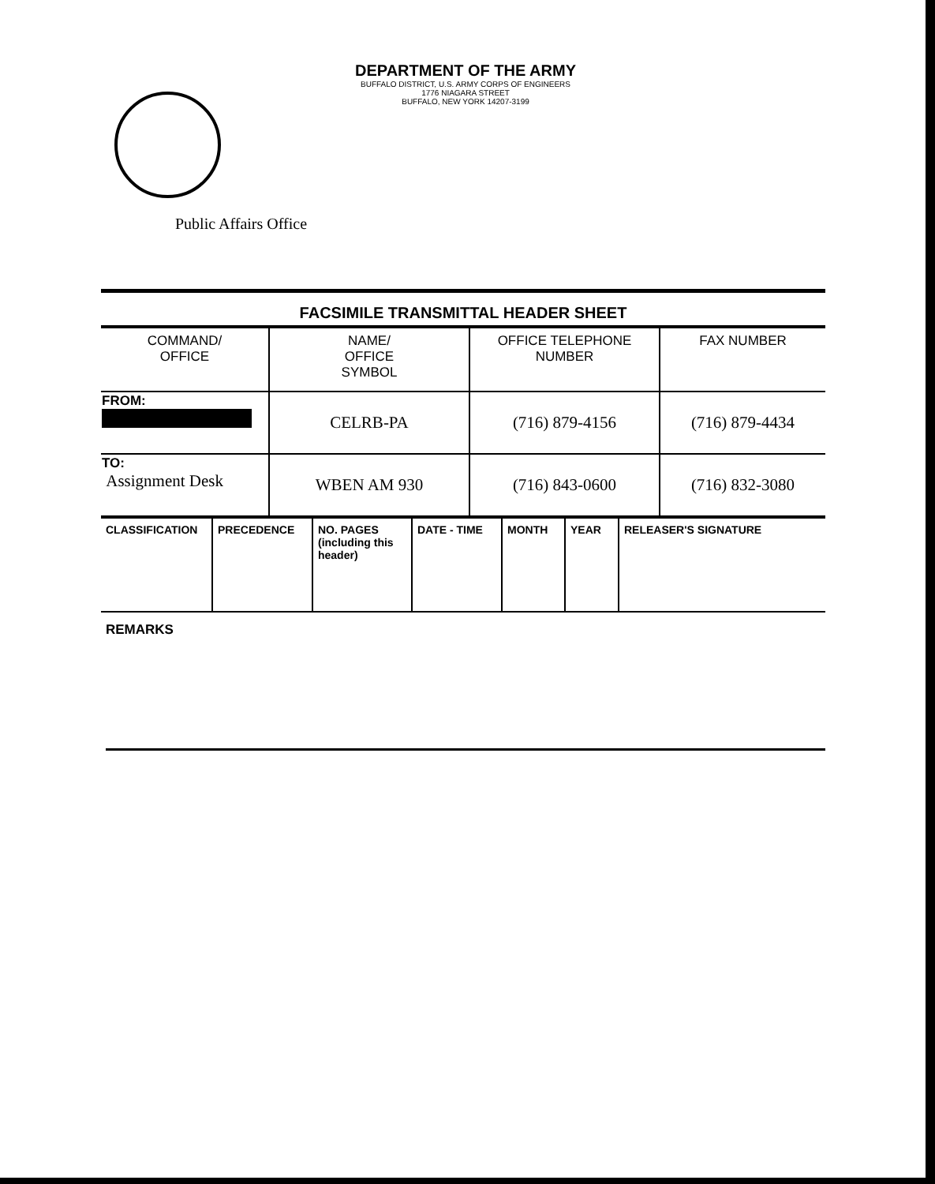DEPARTMENT OF THE ARMY
BUFFALO DISTRICT, U.S. ARMY CORPS OF ENGINEERS
1776 NIAGARA STREET
BUFFALO, NEW YORK 14207-3199
Public Affairs Office
FACSIMILE TRANSMITTAL HEADER SHEET
| COMMAND/ OFFICE | NAME/ OFFICE SYMBOL | OFFICE TELEPHONE NUMBER | FAX NUMBER |
| FROM: | CELRB-PA | (716) 879-4156 | (716) 879-4434 |
| TO: Assignment Desk | WBEN AM 930 | (716) 843-0600 | (716) 832-3080 |
| CLASSIFICATION | PRECEDENCE | NO. PAGES (including this header) | DATE - TIME | MONTH | YEAR | RELEASER'S SIGNATURE |
REMARKS